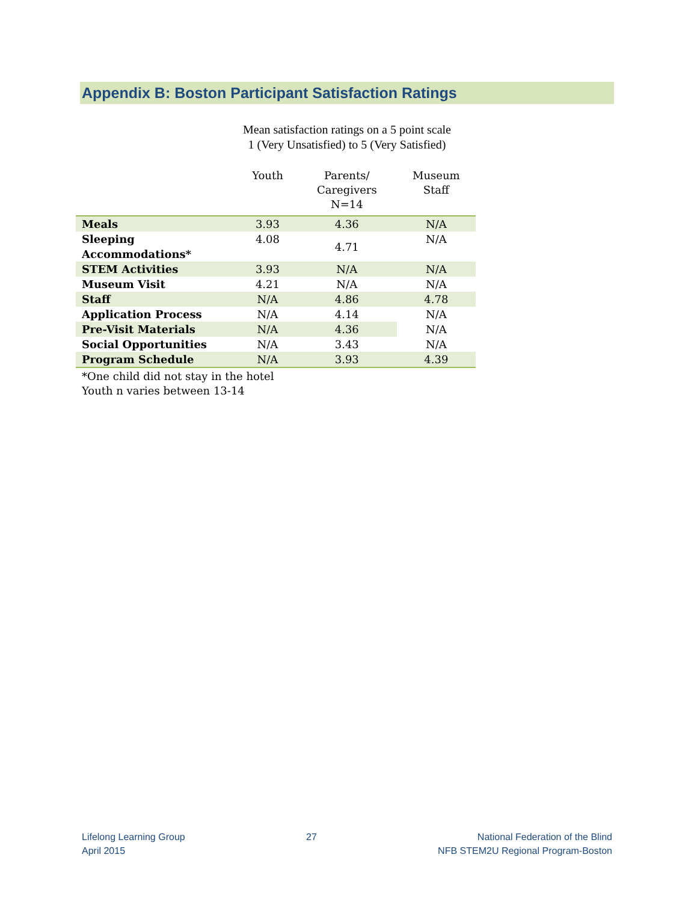Appendix B: Boston Participant Satisfaction Ratings
Mean satisfaction ratings on a 5 point scale
1 (Very Unsatisfied) to 5 (Very Satisfied)
| | Youth | Parents/ Caregivers N=14 | Museum Staff |
| --- | --- | --- | --- |
| Meals | 3.93 | 4.36 | N/A |
| Sleeping Accommodations* | 4.08 | 4.71 | N/A |
| STEM Activities | 3.93 | N/A | N/A |
| Museum Visit | 4.21 | N/A | N/A |
| Staff | N/A | 4.86 | 4.78 |
| Application Process | N/A | 4.14 | N/A |
| Pre-Visit Materials | N/A | 4.36 | N/A |
| Social Opportunities | N/A | 3.43 | N/A |
| Program Schedule | N/A | 3.93 | 4.39 |
*One child did not stay in the hotel
Youth n varies between 13-14
Lifelong Learning Group
April 2015
27 National Federation of the Blind
NFB STEM2U Regional Program-Boston